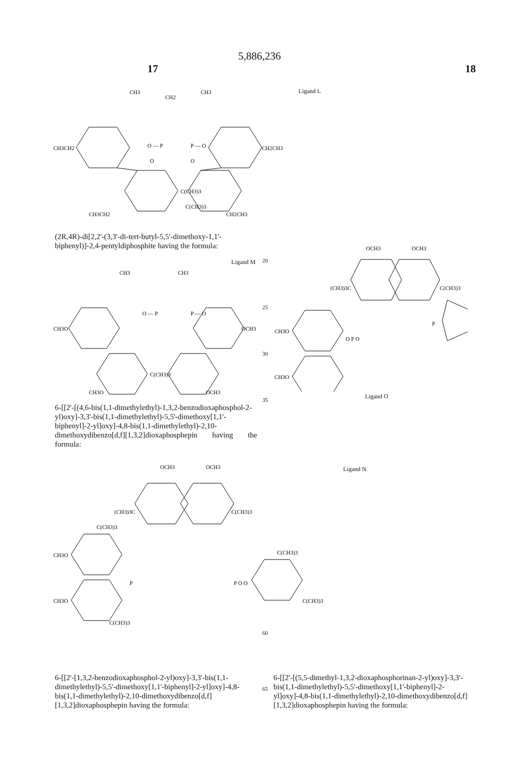5,886,236
17 18
CH3
CH2
CH3
CH3CH2
CH2CH3
O — P
P — O
O
O
C(CH3)3
C(CH3)3
CH3CH2
CH2CH3
Ligand L
(2R,4R)-di[2,2'-(3,3'-di-tert-butyl-5,5'-dimethoxy-1,1'-biphenyl)]-2,4-pentyldiphosphite having the formula:
Ligand M 20
25
30
35
CH3
CH3
CH3O
OCH3
O — P
P — O
C(CH3)3
CH3O
OCH3
OCH3
OCH3
(CH3)3C
C(CH3)3
CH3O
CH3O
O P O
P
Ligand O
6-[[2'-[(4,6-bis(1,1-dimethylethyl)-1,3,2-benzodioxaphosphol-2-yl)oxy]-3,3'-bis(1,1-dimethylethyl)-5,5'-dimethoxy[1,1'-biphenyl]-2-yl]oxy]-4,8-bis(1,1-dimethylethyl)-2,10-dimethoxydibenzo[d,f][1,3,2]dioxaphosphepin having the formula:
Ligand N
OCH3
OCH3
(CH3)3C
C(CH3)3
C(CH3)3
CH3O
CH3O
P
P O O
C(CH3)3
C(CH3)3
C(CH3)3
60
6-[[2'-[1,3,2-benzodioxaphosphol-2-yl)oxy]-3,3'-bis(1,1-dimethylethyl)-5,5'-dimethoxy[1,1'-biphenyl]-2-yl]oxy]-4,8-bis(1,1-dimethylethyl)-2,10-dimethoxydibenzo[d,f][1,3,2]dioxaphosphepin having the formula:
65
6-[[2'-[(5,5-dimethyl-1,3,2-dioxaphosphorinan-2-yl)oxy]-3,3'-bis(1,1-dimethylethyl)-5,5'-dimethoxy[1,1'-biphenyl]-2-yl]oxy]-4,8-bis(1,1-dimethylethyl)-2,10-dimethoxydibenzo[d,f][1,3,2]dioxaphosphepin having the formula: